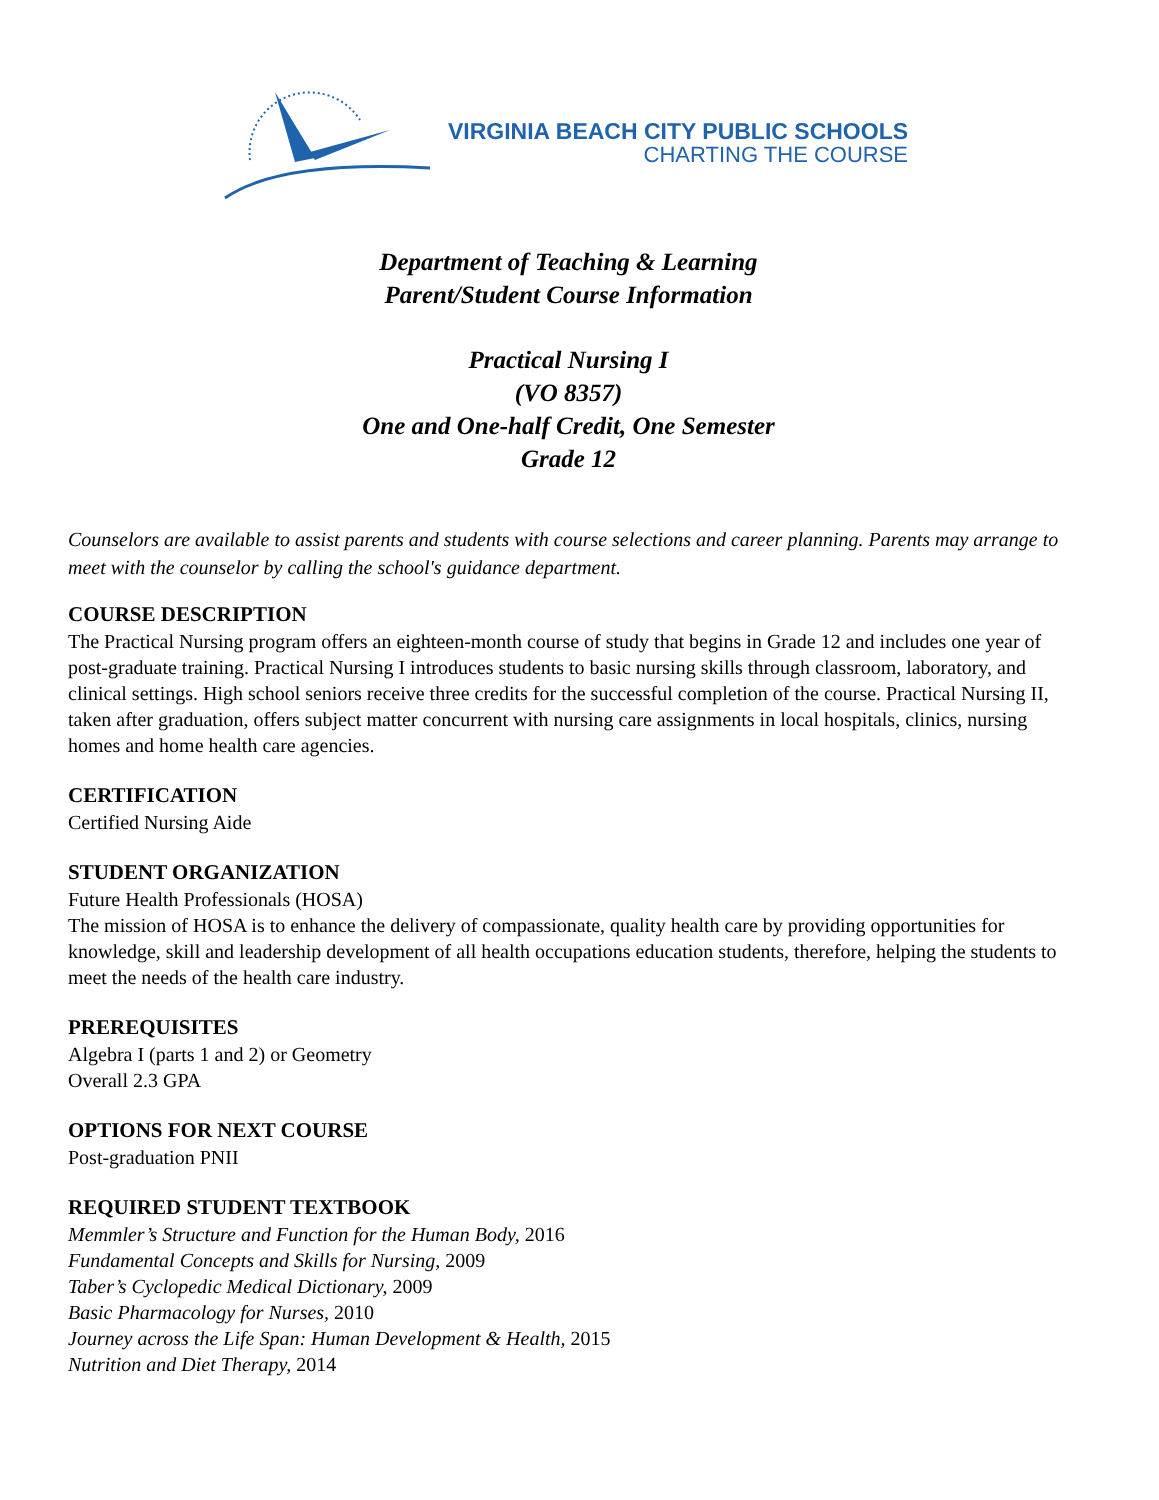VIRGINIA BEACH CITY PUBLIC SCHOOLS
CHARTING THE COURSE
Department of Teaching & Learning
Parent/Student Course Information
Practical Nursing I
(VO 8357)
One and One-half Credit, One Semester
Grade 12
Counselors are available to assist parents and students with course selections and career planning. Parents may arrange to meet with the counselor by calling the school's guidance department.
COURSE DESCRIPTION
The Practical Nursing program offers an eighteen-month course of study that begins in Grade 12 and includes one year of post-graduate training. Practical Nursing I introduces students to basic nursing skills through classroom, laboratory, and clinical settings. High school seniors receive three credits for the successful completion of the course. Practical Nursing II, taken after graduation, offers subject matter concurrent with nursing care assignments in local hospitals, clinics, nursing homes and home health care agencies.
CERTIFICATION
Certified Nursing Aide
STUDENT ORGANIZATION
Future Health Professionals (HOSA)
The mission of HOSA is to enhance the delivery of compassionate, quality health care by providing opportunities for knowledge, skill and leadership development of all health occupations education students, therefore, helping the students to meet the needs of the health care industry.
PREREQUISITES
Algebra I (parts 1 and 2) or Geometry
Overall 2.3 GPA
OPTIONS FOR NEXT COURSE
Post-graduation PNII
REQUIRED STUDENT TEXTBOOK
Memmler’s Structure and Function for the Human Body, 2016
Fundamental Concepts and Skills for Nursing, 2009
Taber’s Cyclopedic Medical Dictionary, 2009
Basic Pharmacology for Nurses, 2010
Journey across the Life Span: Human Development & Health, 2015
Nutrition and Diet Therapy, 2014